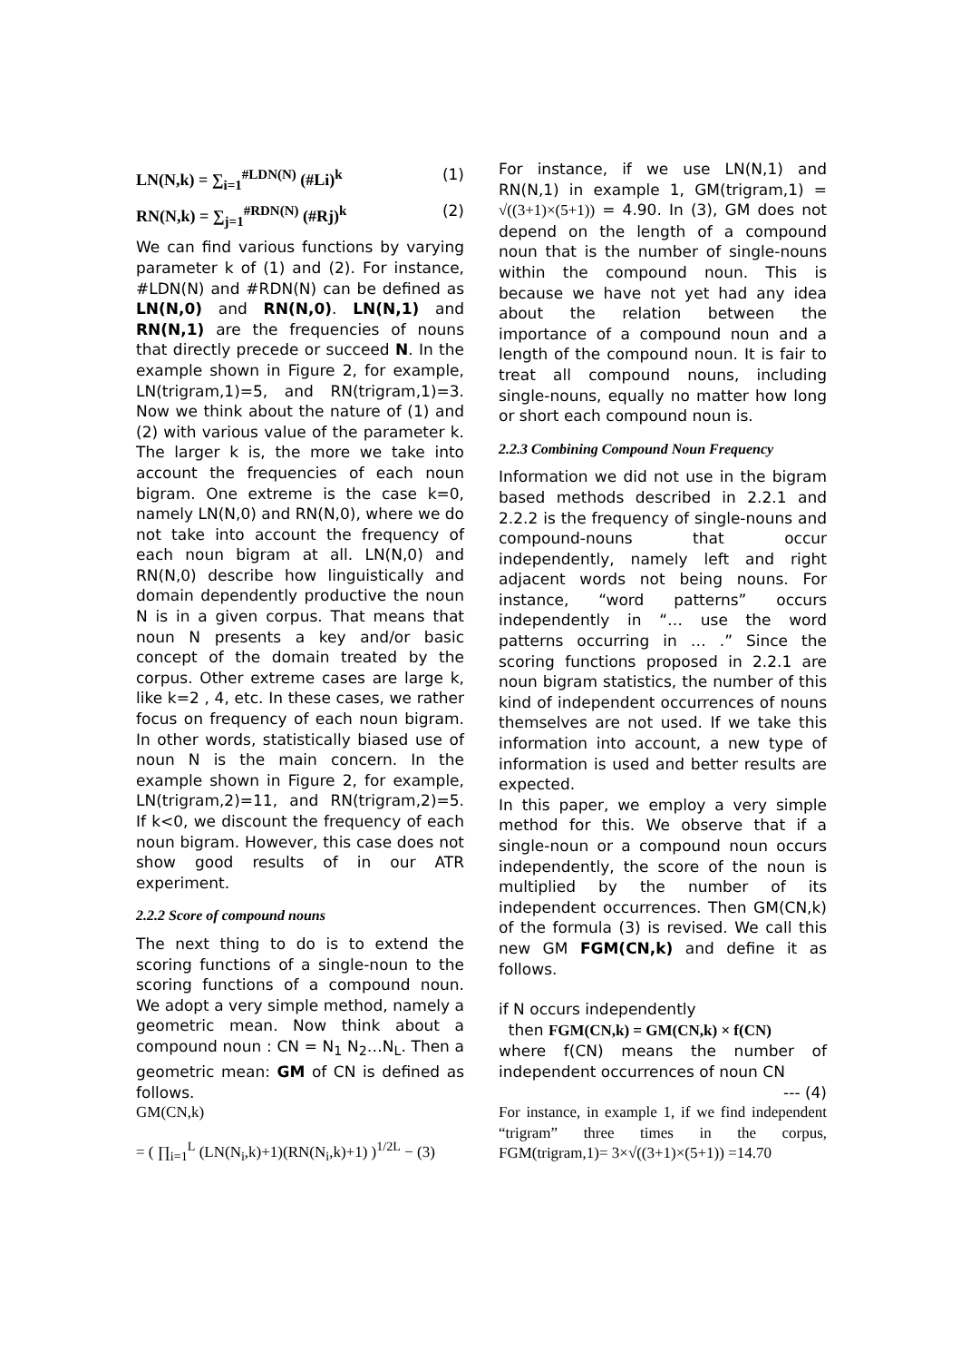LN(N,k) = ∑<sub>i=1</sub><sup>#LDN(N)</sup> (#Li)<sup>k</sup> (1)
RN(N,k) = ∑<sub>j=1</sub><sup>#RDN(N)</sup> (#Rj)<sup>k</sup> (2)
We can find various functions by varying parameter k of (1) and (2). For instance, #LDN(N) and #RDN(N) can be defined as LN(N,0) and RN(N,0). LN(N,1) and RN(N,1) are the frequencies of nouns that directly precede or succeed N. In the example shown in Figure 2, for example, LN(trigram,1)=5, and RN(trigram,1)=3. Now we think about the nature of (1) and (2) with various value of the parameter k. The larger k is, the more we take into account the frequencies of each noun bigram. One extreme is the case k=0, namely LN(N,0) and RN(N,0), where we do not take into account the frequency of each noun bigram at all. LN(N,0) and RN(N,0) describe how linguistically and domain dependently productive the noun N is in a given corpus. That means that noun N presents a key and/or basic concept of the domain treated by the corpus. Other extreme cases are large k, like k=2 , 4, etc. In these cases, we rather focus on frequency of each noun bigram. In other words, statistically biased use of noun N is the main concern. In the example shown in Figure 2, for example, LN(trigram,2)=11, and RN(trigram,2)=5. If k<0, we discount the frequency of each noun bigram. However, this case does not show good results of in our ATR experiment.
2.2.2 Score of compound nouns
The next thing to do is to extend the scoring functions of a single-noun to the scoring functions of a compound noun. We adopt a very simple method, namely a geometric mean. Now think about a compound noun : CN = N<sub>1</sub> N<sub>2</sub>…N<sub>L</sub>. Then a geometric mean: GM of CN is defined as follows.
GM(CN,k)
= ( ∏<sub>i=1</sub><sup>L</sup> (LN(N<sub>i</sub>,k)+1)(RN(N<sub>i</sub>,k)+1) )<sup>1/2L</sup> − (3)
For instance, if we use LN(N,1) and RN(N,1) in example 1, GM(trigram,1) = √((3+1)×(5+1)) = 4.90. In (3), GM does not depend on the length of a compound noun that is the number of single-nouns within the compound noun. This is because we have not yet had any idea about the relation between the importance of a compound noun and a length of the compound noun. It is fair to treat all compound nouns, including single-nouns, equally no matter how long or short each compound noun is.
2.2.3 Combining Compound Noun Frequency
Information we did not use in the bigram based methods described in 2.2.1 and 2.2.2 is the frequency of single-nouns and compound-nouns that occur independently, namely left and right adjacent words not being nouns. For instance, “word patterns” occurs independently in “… use the word patterns occurring in … .” Since the scoring functions proposed in 2.2.1 are noun bigram statistics, the number of this kind of independent occurrences of nouns themselves are not used. If we take this information into account, a new type of information is used and better results are expected.
In this paper, we employ a very simple method for this. We observe that if a single-noun or a compound noun occurs independently, the score of the noun is multiplied by the number of its independent occurrences. Then GM(CN,k) of the formula (3) is revised. We call this new GM FGM(CN,k) and define it as follows.
if N occurs independently
then FGM(CN,k) = GM(CN,k) × f(CN)
where f(CN) means the number of independent occurrences of noun CN
--- (4)
For instance, in example 1, if we find independent “trigram” three times in the corpus, FGM(trigram,1)= 3×√((3+1)×(5+1)) =14.70